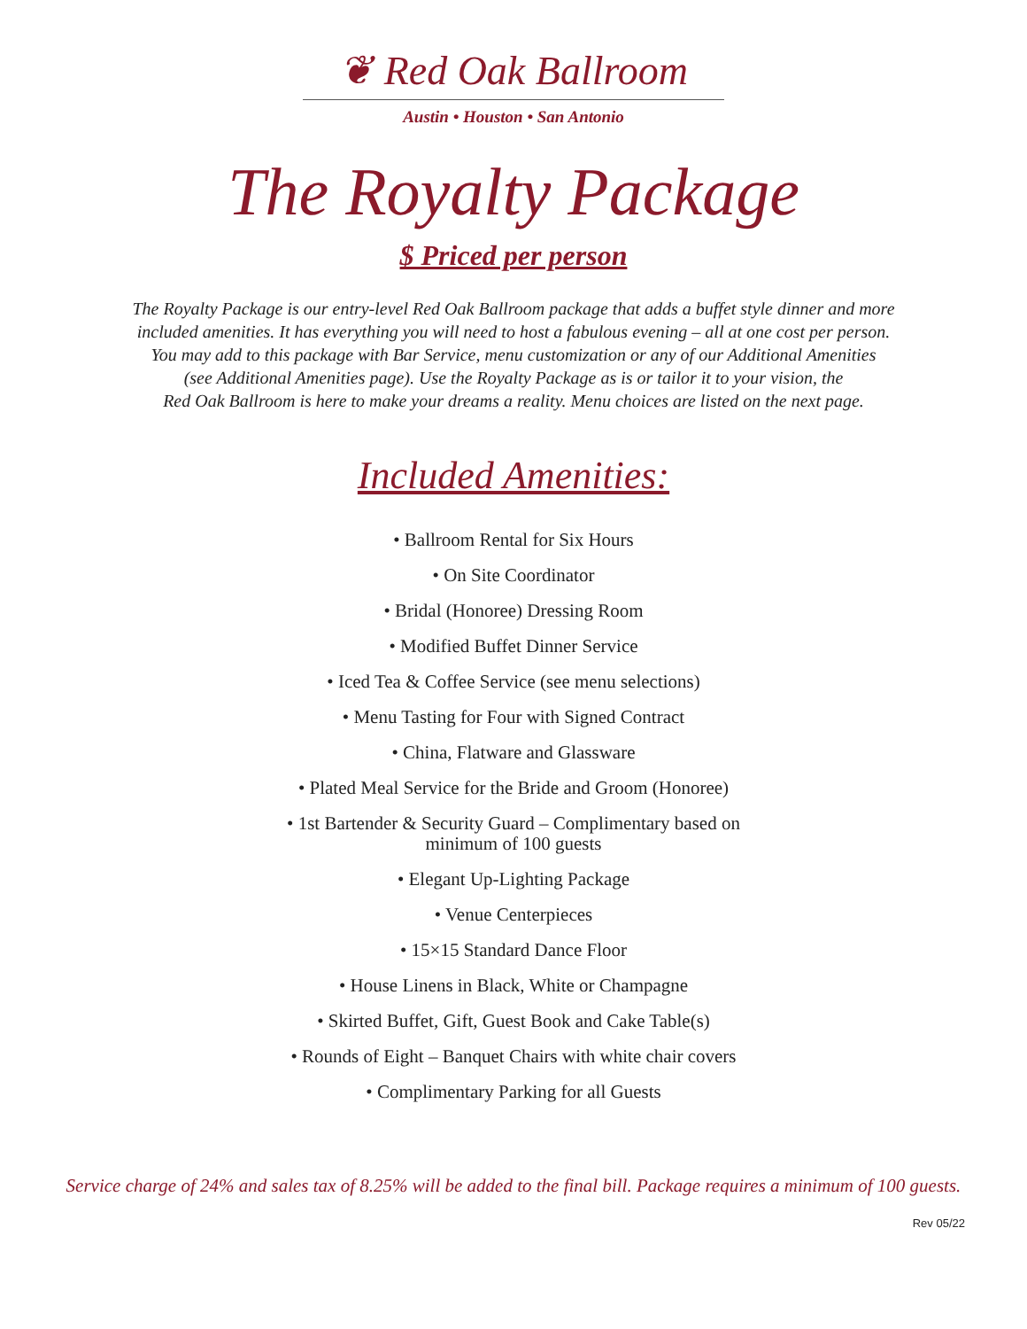❦ Red Oak Ballroom
Austin • Houston • San Antonio
The Royalty Package
$ Priced per person
The Royalty Package is our entry-level Red Oak Ballroom package that adds a buffet style dinner and more
included amenities. It has everything you will need to host a fabulous evening – all at one cost per person.
You may add to this package with Bar Service, menu customization or any of our Additional Amenities
(see Additional Amenities page). Use the Royalty Package as is or tailor it to your vision, the
Red Oak Ballroom is here to make your dreams a reality. Menu choices are listed on the next page.
Included Amenities:
• Ballroom Rental for Six Hours
• On Site Coordinator
• Bridal (Honoree) Dressing Room
• Modified Buffet Dinner Service
• Iced Tea & Coffee Service (see menu selections)
• Menu Tasting for Four with Signed Contract
• China, Flatware and Glassware
• Plated Meal Service for the Bride and Groom (Honoree)
• 1st Bartender & Security Guard – Complimentary based on
minimum of 100 guests
• Elegant Up-Lighting Package
• Venue Centerpieces
• 15×15 Standard Dance Floor
• House Linens in Black, White or Champagne
• Skirted Buffet, Gift, Guest Book and Cake Table(s)
• Rounds of Eight – Banquet Chairs with white chair covers
• Complimentary Parking for all Guests
Service charge of 24% and sales tax of 8.25% will be added to the final bill. Package requires a minimum of 100 guests.
Rev 05/22